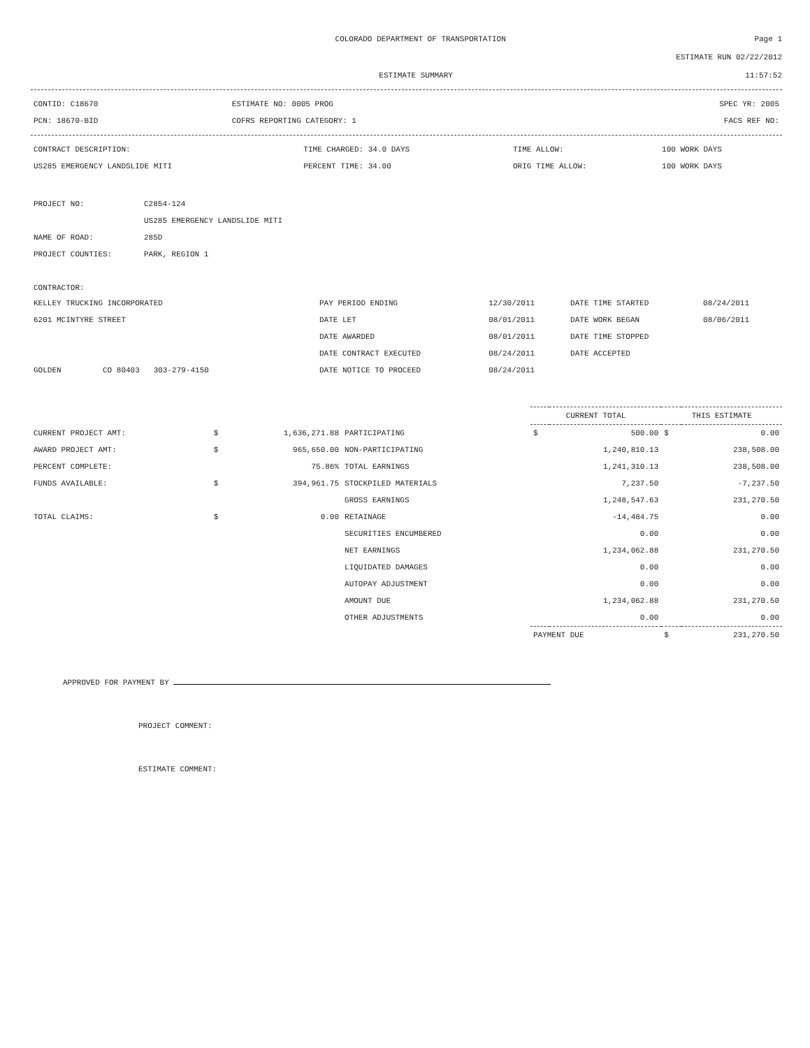COLORADO DEPARTMENT OF TRANSPORTATION
Page 1
ESTIMATE RUN 02/22/2012
ESTIMATE SUMMARY 11:57:52
| CONTID: C18670 | ESTIMATE NO: 0005 PROG | SPEC YR: 2005 |
| PCN: 18670-BID | COFRS REPORTING CATEGORY: 1 | FACS REF NO: |
| CONTRACT DESCRIPTION: | TIME CHARGED: 34.0 DAYS | TIME ALLOW: | 100 WORK DAYS |
| US285 EMERGENCY LANDSLIDE MITI | PERCENT TIME: 34.00 | ORIG TIME ALLOW: | 100 WORK DAYS |
| PROJECT NO: | C2854-124 |
| | US285 EMERGENCY LANDSLIDE MITI |
| NAME OF ROAD: | 285D |
| PROJECT COUNTIES: | PARK, REGION 1 |
CONTRACTOR:
| KELLEY TRUCKING INCORPORATED | PAY PERIOD ENDING | 12/30/2011 | DATE TIME STARTED | 08/24/2011 |
| 6201 MCINTYRE STREET | DATE LET | 08/01/2011 | DATE WORK BEGAN | 08/06/2011 |
| | DATE AWARDED | 08/01/2011 | DATE TIME STOPPED | |
| | DATE CONTRACT EXECUTED | 08/24/2011 | DATE ACCEPTED | |
| GOLDEN CO 80403 303-279-4150 | DATE NOTICE TO PROCEED | 08/24/2011 | | |
| | | | | CURRENT TOTAL | | THIS ESTIMATE | |
| CURRENT PROJECT AMT: | $ | 1,636,271.88 | PARTICIPATING | $ | 500.00 | $ | 0.00 |
| AWARD PROJECT AMT: | $ | 965,650.00 | NON-PARTICIPATING | | 1,240,810.13 | | 238,508.00 |
| PERCENT COMPLETE: | | 75.86% | TOTAL EARNINGS | | 1,241,310.13 | | 238,508.00 |
| FUNDS AVAILABLE: | $ | 394,961.75 | STOCKPILED MATERIALS | | 7,237.50 | | -7,237.50 |
| | | | GROSS EARNINGS | | 1,248,547.63 | | 231,270.50 |
| TOTAL CLAIMS: | $ | 0.00 | RETAINAGE | | -14,484.75 | | 0.00 |
| | | | SECURITIES ENCUMBERED | | 0.00 | | 0.00 |
| | | | NET EARNINGS | | 1,234,062.88 | | 231,270.50 |
| | | | LIQUIDATED DAMAGES | | 0.00 | | 0.00 |
| | | | AUTOPAY ADJUSTMENT | | 0.00 | | 0.00 |
| | | | AMOUNT DUE | | 1,234,062.88 | | 231,270.50 |
| | | | OTHER ADJUSTMENTS | | 0.00 | | 0.00 |
| | | | | PAYMENT DUE | | $ | 231,270.50 |
APPROVED FOR PAYMENT BY
PROJECT COMMENT:
ESTIMATE COMMENT: